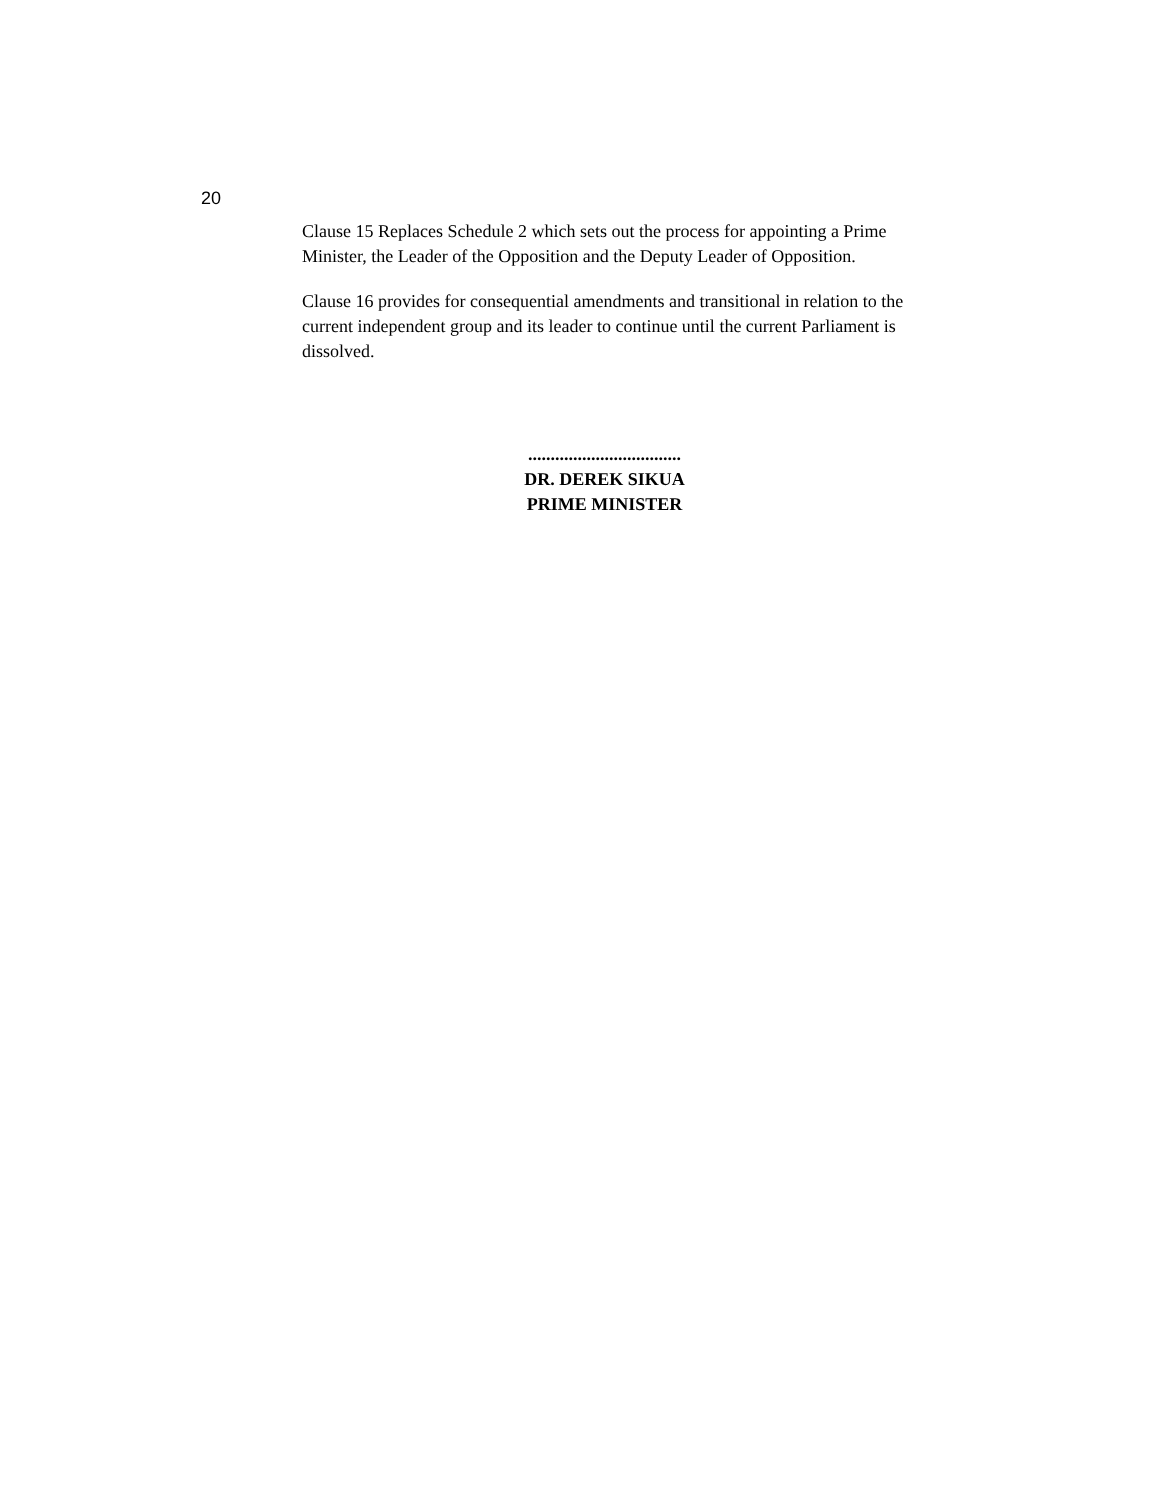20
Clause 15 Replaces Schedule 2 which sets out the process for appointing a Prime Minister, the Leader of the Opposition and the Deputy Leader of Opposition.
Clause 16 provides for consequential amendments and transitional in relation to the current independent group and its leader to continue until the current Parliament is dissolved.
..................................
DR. DEREK SIKUA
PRIME MINISTER